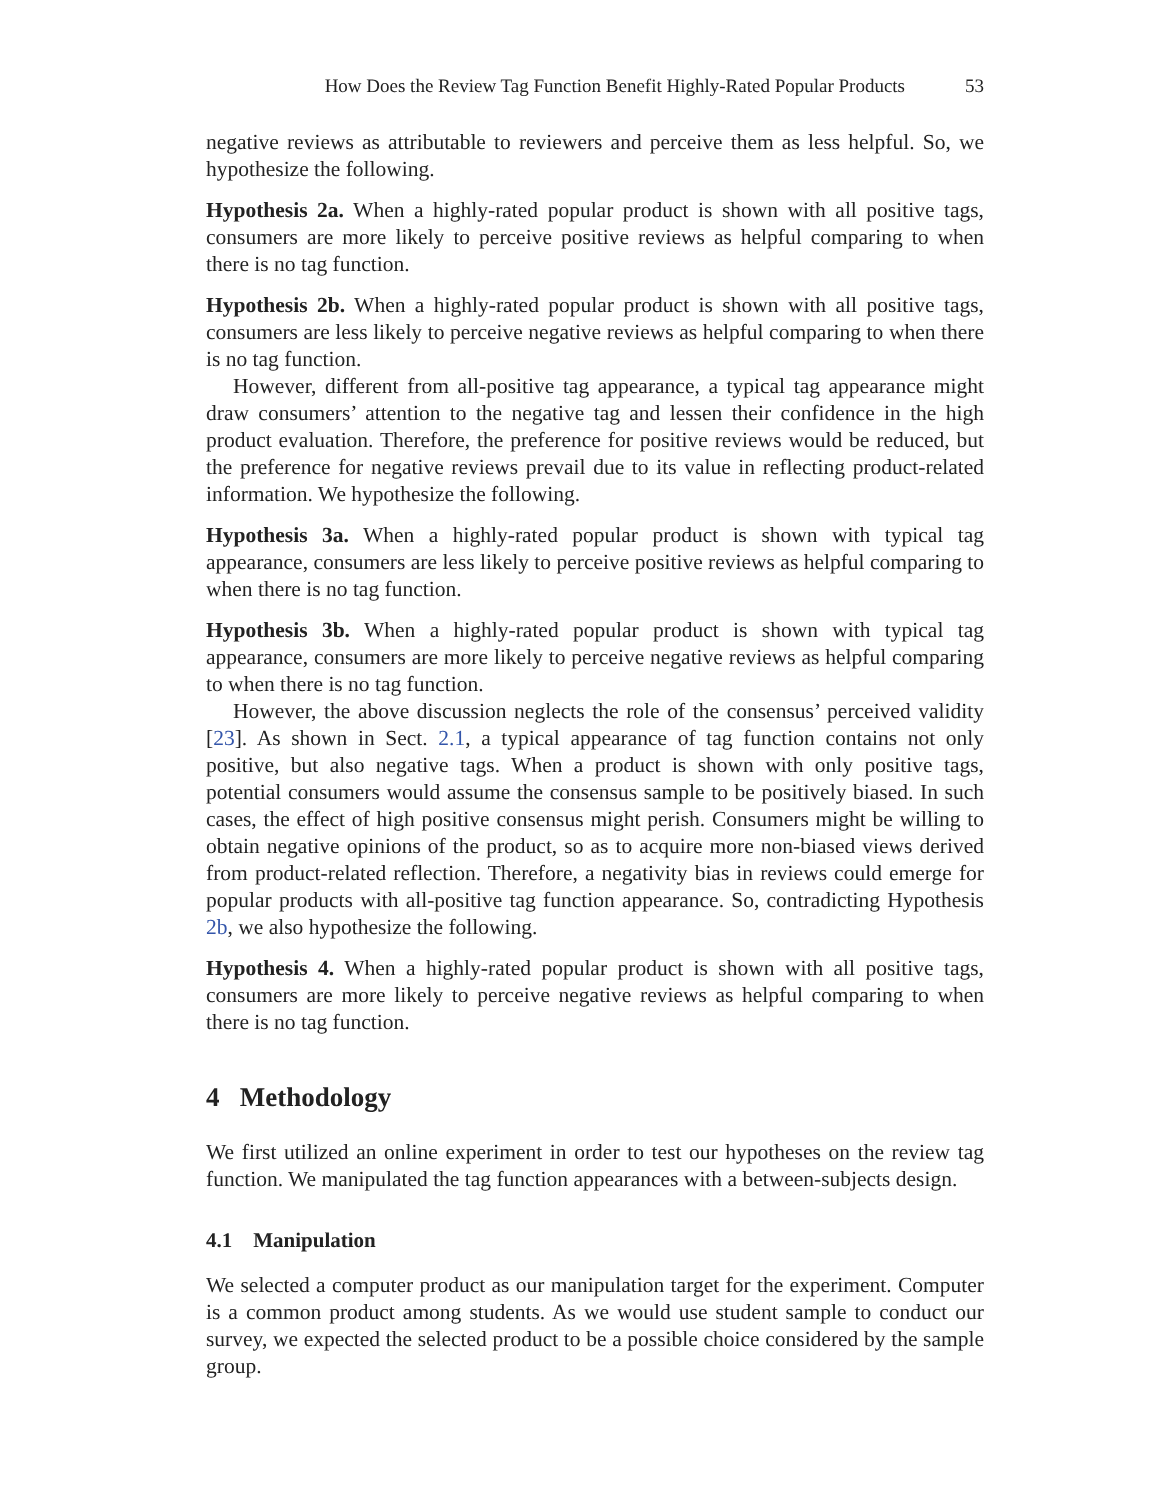How Does the Review Tag Function Benefit Highly-Rated Popular Products 53
negative reviews as attributable to reviewers and perceive them as less helpful. So, we hypothesize the following.
Hypothesis 2a. When a highly-rated popular product is shown with all positive tags, consumers are more likely to perceive positive reviews as helpful comparing to when there is no tag function.
Hypothesis 2b. When a highly-rated popular product is shown with all positive tags, consumers are less likely to perceive negative reviews as helpful comparing to when there is no tag function.
However, different from all-positive tag appearance, a typical tag appearance might draw consumers’ attention to the negative tag and lessen their confidence in the high product evaluation. Therefore, the preference for positive reviews would be reduced, but the preference for negative reviews prevail due to its value in reflecting product-related information. We hypothesize the following.
Hypothesis 3a. When a highly-rated popular product is shown with typical tag appearance, consumers are less likely to perceive positive reviews as helpful comparing to when there is no tag function.
Hypothesis 3b. When a highly-rated popular product is shown with typical tag appearance, consumers are more likely to perceive negative reviews as helpful comparing to when there is no tag function.
However, the above discussion neglects the role of the consensus’ perceived validity [23]. As shown in Sect. 2.1, a typical appearance of tag function contains not only positive, but also negative tags. When a product is shown with only positive tags, potential consumers would assume the consensus sample to be positively biased. In such cases, the effect of high positive consensus might perish. Consumers might be willing to obtain negative opinions of the product, so as to acquire more non-biased views derived from product-related reflection. Therefore, a negativity bias in reviews could emerge for popular products with all-positive tag function appearance. So, contradicting Hypothesis 2b, we also hypothesize the following.
Hypothesis 4. When a highly-rated popular product is shown with all positive tags, consumers are more likely to perceive negative reviews as helpful comparing to when there is no tag function.
4 Methodology
We first utilized an online experiment in order to test our hypotheses on the review tag function. We manipulated the tag function appearances with a between-subjects design.
4.1 Manipulation
We selected a computer product as our manipulation target for the experiment. Computer is a common product among students. As we would use student sample to conduct our survey, we expected the selected product to be a possible choice considered by the sample group.